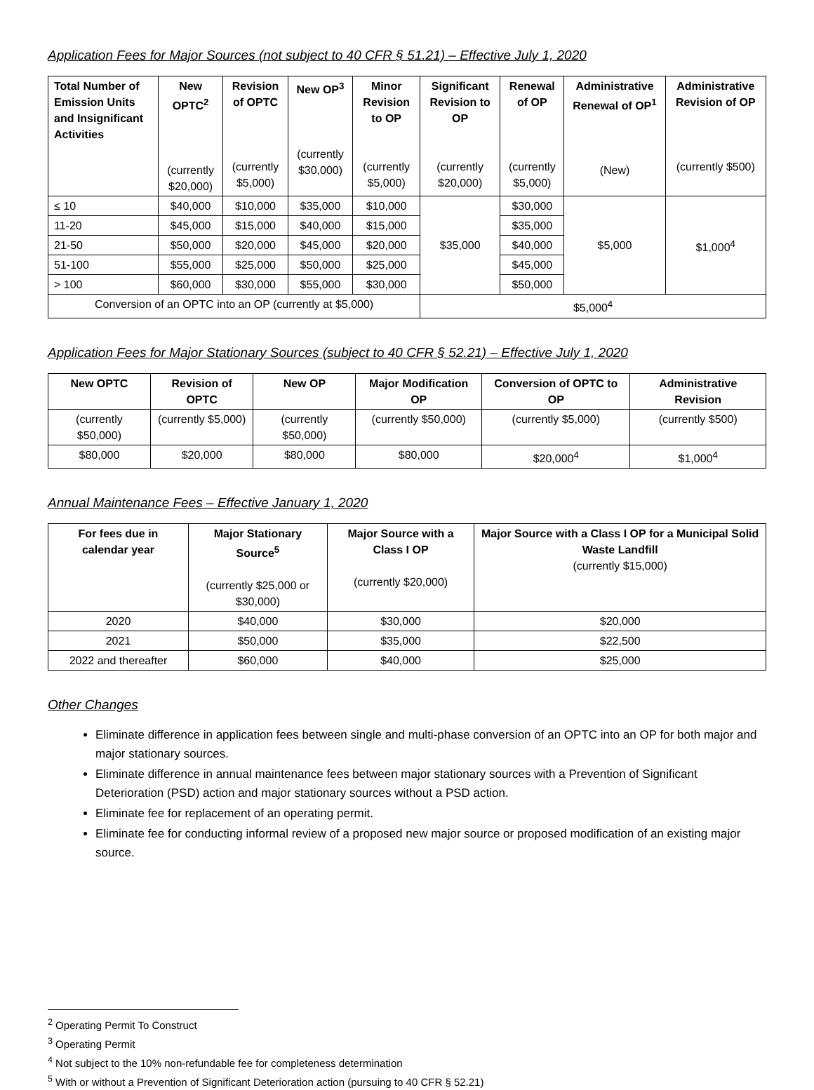Application Fees for Major Sources (not subject to 40 CFR § 51.21) – Effective July 1, 2020
| Total Number of Emission Units and Insignificant Activities | New OPTC<sup>2</sup> (currently $20,000) | Revision of OPTC (currently $5,000) | New OP<sup>3</sup> (currently $30,000) | Minor Revision to OP (currently $5,000) | Significant Revision to OP (currently $20,000) | Renewal of OP (currently $5,000) | Administrative Renewal of OP<sup>1</sup> (New) | Administrative Revision of OP (currently $500) |
| --- | --- | --- | --- | --- | --- | --- | --- | --- |
| ≤ 10 | $40,000 | $10,000 | $35,000 | $10,000 | $35,000 | $30,000 | $5,000 | $1,000<sup>4</sup> |
| 11-20 | $45,000 | $15,000 | $40,000 | $15,000 | | $35,000 | | |
| 21-50 | $50,000 | $20,000 | $45,000 | $20,000 | | $40,000 | | |
| 51-100 | $55,000 | $25,000 | $50,000 | $25,000 | | $45,000 | | |
| > 100 | $60,000 | $30,000 | $55,000 | $30,000 | | $50,000 | | |
| Conversion of an OPTC into an OP (currently at $5,000) | | | | | $5,000<sup>4</sup> | | | |
Application Fees for Major Stationary Sources (subject to 40 CFR § 52.21) – Effective July 1, 2020
| New OPTC | Revision of OPTC | New OP | Major Modification OP | Conversion of OPTC to OP | Administrative Revision |
| --- | --- | --- | --- | --- | --- |
| (currently $50,000) | (currently $5,000) | (currently $50,000) | (currently $50,000) | (currently $5,000) | (currently $500) |
| $80,000 | $20,000 | $80,000 | $80,000 | $20,000<sup>4</sup> | $1,000<sup>4</sup> |
Annual Maintenance Fees – Effective January 1, 2020
| For fees due in calendar year | Major Stationary Source<sup>5</sup> (currently $25,000 or $30,000) | Major Source with a Class I OP (currently $20,000) | Major Source with a Class I OP for a Municipal Solid Waste Landfill (currently $15,000) |
| --- | --- | --- | --- |
| 2020 | $40,000 | $30,000 | $20,000 |
| 2021 | $50,000 | $35,000 | $22,500 |
| 2022 and thereafter | $60,000 | $40,000 | $25,000 |
Other Changes
Eliminate difference in application fees between single and multi-phase conversion of an OPTC into an OP for both major and major stationary sources.
Eliminate difference in annual maintenance fees between major stationary sources with a Prevention of Significant Deterioration (PSD) action and major stationary sources without a PSD action.
Eliminate fee for replacement of an operating permit.
Eliminate fee for conducting informal review of a proposed new major source or proposed modification of an existing major source.
<sup>2</sup> Operating Permit To Construct
<sup>3</sup> Operating Permit
<sup>4</sup> Not subject to the 10% non-refundable fee for completeness determination
<sup>5</sup> With or without a Prevention of Significant Deterioration action (pursuing to 40 CFR § 52.21)